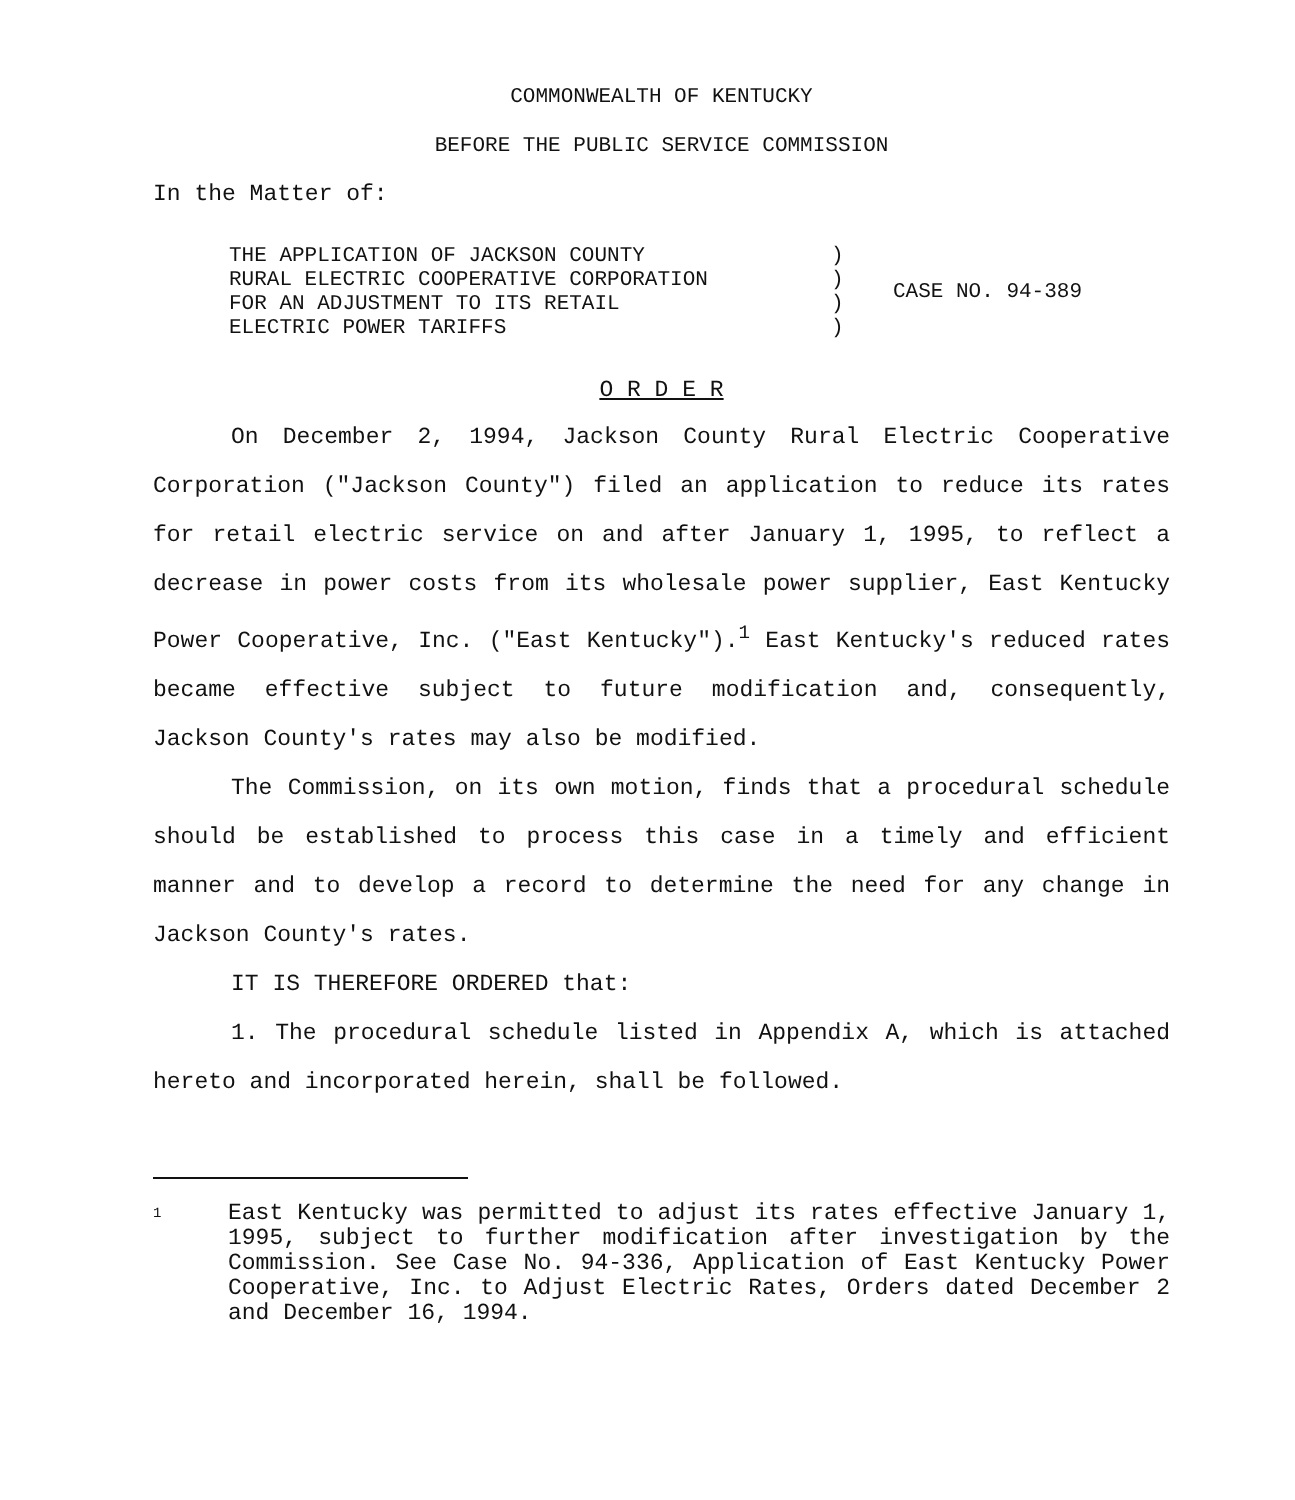COMMONWEALTH OF KENTUCKY
BEFORE THE PUBLIC SERVICE COMMISSION
In the Matter of:
| THE APPLICATION OF JACKSON COUNTY RURAL ELECTRIC COOPERATIVE CORPORATION FOR AN ADJUSTMENT TO ITS RETAIL ELECTRIC POWER TARIFFS | ) ) ) ) | CASE NO. 94-389 |
O R D E R
On December 2, 1994, Jackson County Rural Electric Cooperative Corporation ("Jackson County") filed an application to reduce its rates for retail electric service on and after January 1, 1995, to reflect a decrease in power costs from its wholesale power supplier, East Kentucky Power Cooperative, Inc. ("East Kentucky").<sup>1</sup> East Kentucky's reduced rates became effective subject to future modification and, consequently, Jackson County's rates may also be modified.
The Commission, on its own motion, finds that a procedural schedule should be established to process this case in a timely and efficient manner and to develop a record to determine the need for any change in Jackson County's rates.
IT IS THEREFORE ORDERED that:
1. The procedural schedule listed in Appendix A, which is attached hereto and incorporated herein, shall be followed.
1
East Kentucky was permitted to adjust its rates effective January 1, 1995, subject to further modification after investigation by the Commission. See Case No. 94-336, Application of East Kentucky Power Cooperative, Inc. to Adjust Electric Rates, Orders dated December 2 and December 16, 1994.